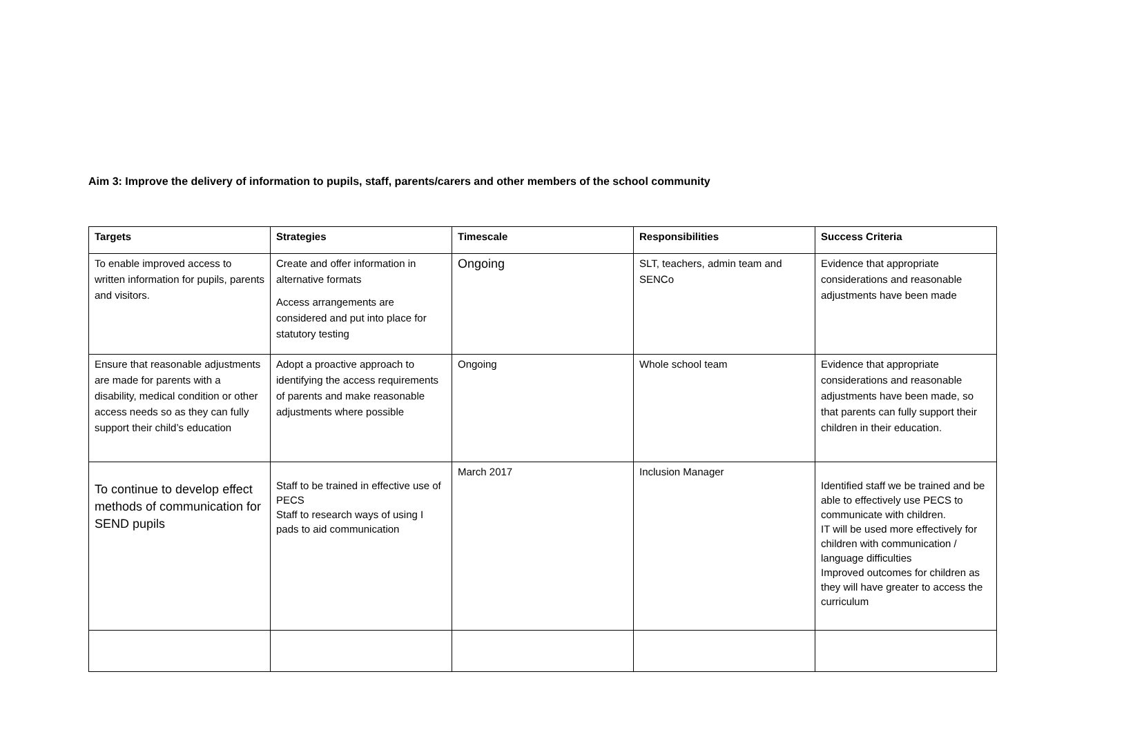Aim 3: Improve the delivery of information to pupils, staff, parents/carers and other members of the school community
| Targets | Strategies | Timescale | Responsibilities | Success Criteria |
| --- | --- | --- | --- | --- |
| To enable improved access to written information for pupils, parents and visitors. | Create and offer information in alternative formats Access arrangements are considered and put into place for statutory testing | Ongoing | SLT, teachers, admin team and SENCo | Evidence that appropriate considerations and reasonable adjustments have been made |
| Ensure that reasonable adjustments are made for parents with a disability, medical condition or other access needs so as they can fully support their child’s education | Adopt a proactive approach to identifying the access requirements of parents and make reasonable adjustments where possible | Ongoing | Whole school team | Evidence that appropriate considerations and reasonable adjustments have been made, so that parents can fully support their children in their education. |
| To continue to develop effect methods of communication for SEND pupils | Staff to be trained in effective use of PECS Staff to research ways of using I pads to aid communication | March 2017 | Inclusion Manager | Identified staff we be trained and be able to effectively use PECS to communicate with children. IT will be used more effectively for children with communication / language difficulties Improved outcomes for children as they will have greater to access the curriculum |